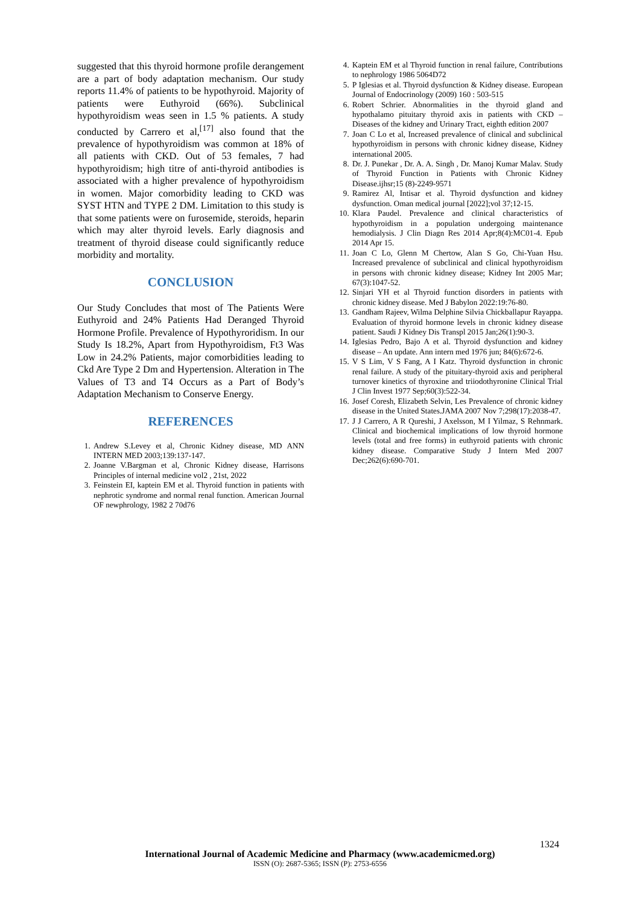suggested that this thyroid hormone profile derangement are a part of body adaptation mechanism. Our study reports 11.4% of patients to be hypothyroid. Majority of patients were Euthyroid (66%). Subclinical hypothyroidism weas seen in 1.5 % patients. A study conducted by Carrero et al,<sup>[17]</sup> also found that the prevalence of hypothyroidism was common at 18% of all patients with CKD. Out of 53 females, 7 had hypothyroidism; high titre of anti-thyroid antibodies is associated with a higher prevalence of hypothyroidism in women. Major comorbidity leading to CKD was SYST HTN and TYPE 2 DM. Limitation to this study is that some patients were on furosemide, steroids, heparin which may alter thyroid levels. Early diagnosis and treatment of thyroid disease could significantly reduce morbidity and mortality.
CONCLUSION
Our Study Concludes that most of The Patients Were Euthyroid and 24% Patients Had Deranged Thyroid Hormone Profile. Prevalence of Hypothyroridism. In our Study Is 18.2%, Apart from Hypothyroidism, Ft3 Was Low in 24.2% Patients, major comorbidities leading to Ckd Are Type 2 Dm and Hypertension. Alteration in The Values of T3 and T4 Occurs as a Part of Body’s Adaptation Mechanism to Conserve Energy.
REFERENCES
1. Andrew S.Levey et al, Chronic Kidney disease, MD ANN INTERN MED 2003;139:137-147.
2. Joanne V.Bargman et al, Chronic Kidney disease, Harrisons Principles of internal medicine vol2 , 21st, 2022
3. Feinstein EI, kaptein EM et al. Thyroid function in patients with nephrotic syndrome and normal renal function. American Journal OF newphrology, 1982 2 70d76
4. Kaptein EM et al Thyroid function in renal failure, Contributions to nephrology 1986 5064D72
5. P Iglesias et al. Thyroid dysfunction & Kidney disease. European Journal of Endocrinology (2009) 160 : 503-515
6. Robert Schrier. Abnormalities in the thyroid gland and hypothalamo pituitary thyroid axis in patients with CKD – Diseases of the kidney and Urinary Tract, eighth edition 2007
7. Joan C Lo et al, Increased prevalence of clinical and subclinical hypothyroidism in persons with chronic kidney disease, Kidney international 2005.
8. Dr. J. Punekar , Dr. A. A. Singh , Dr. Manoj Kumar Malav. Study of Thyroid Function in Patients with Chronic Kidney Disease.ijhsr;15 (8)-2249-9571
9. Ramirez Al, Intisar et al. Thyroid dysfunction and kidney dysfunction. Oman medical journal [2022];vol 37;12-15.
10. Klara Paudel. Prevalence and clinical characteristics of hypothyroidism in a population undergoing maintenance hemodialysis. J Clin Diagn Res 2014 Apr;8(4):MC01-4. Epub 2014 Apr 15.
11. Joan C Lo, Glenn M Chertow, Alan S Go, Chi-Yuan Hsu. Increased prevalence of subclinical and clinical hypothyroidism in persons with chronic kidney disease; Kidney Int 2005 Mar; 67(3):1047-52.
12. Sinjari YH et al Thyroid function disorders in patients with chronic kidney disease. Med J Babylon 2022:19:76-80.
13. Gandham Rajeev, Wilma Delphine Silvia Chickballapur Rayappa. Evaluation of thyroid hormone levels in chronic kidney disease patient. Saudi J Kidney Dis Transpl 2015 Jan;26(1):90-3.
14. Iglesias Pedro, Bajo A et al. Thyroid dysfunction and kidney disease – An update. Ann intern med 1976 jun; 84(6):672-6.
15. V S Lim, V S Fang, A I Katz. Thyroid dysfunction in chronic renal failure. A study of the pituitary-thyroid axis and peripheral turnover kinetics of thyroxine and triiodothyronine Clinical Trial J Clin Invest 1977 Sep;60(3):522-34.
16. Josef Coresh, Elizabeth Selvin, Les Prevalence of chronic kidney disease in the United States.JAMA 2007 Nov 7;298(17):2038-47.
17. J J Carrero, A R Qureshi, J Axelsson, M I Yilmaz, S Rehnmark. Clinical and biochemical implications of low thyroid hormone levels (total and free forms) in euthyroid patients with chronic kidney disease. Comparative Study J Intern Med 2007 Dec;262(6):690-701.
1324
International Journal of Academic Medicine and Pharmacy (www.academicmed.org)
ISSN (O): 2687-5365; ISSN (P): 2753-6556